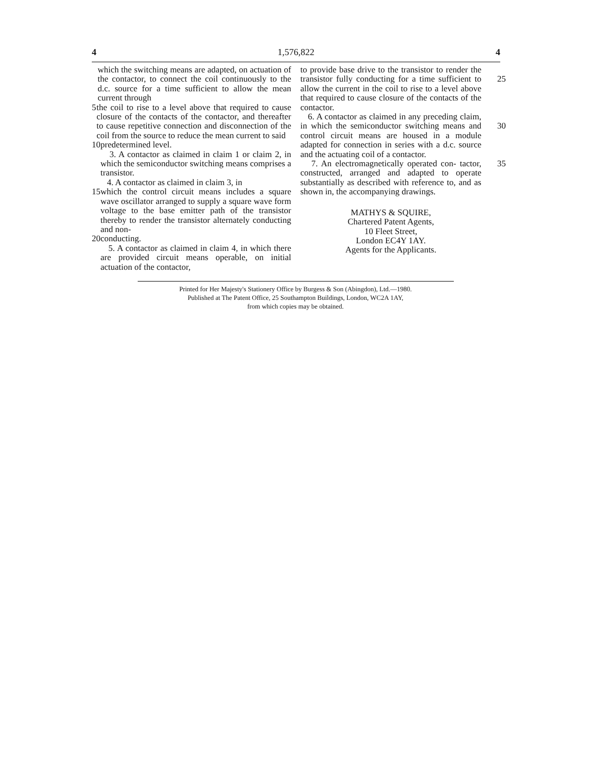4 1,576,822 4
which the switching means are adapted, on actuation of the contactor, to connect the coil continuously to the d.c. source for a time sufficient to allow the mean current through
5 the coil to rise to a level above that required to cause closure of the contacts of the contactor, and thereafter to cause repetitive connection and disconnection of the coil from the source to reduce the mean current to said
10 predetermined level.
3. A contactor as claimed in claim 1 or claim 2, in which the semiconductor switching means comprises a transistor.
4. A contactor as claimed in claim 3, in
15 which the control circuit means includes a square wave oscillator arranged to supply a square wave form voltage to the base emitter path of the transistor thereby to render the transistor alternately conducting and non-
20 conducting.
5. A contactor as claimed in claim 4, in which there are provided circuit means operable, on initial actuation of the contactor,
to provide base drive to the transistor to render the transistor fully conducting for a 25 time sufficient to allow the current in the coil to rise to a level above that required to cause closure of the contacts of the contactor.
6. A contactor as claimed in any preceding claim, in which the semiconductor 30 switching means and control circuit means are housed in a module adapted for connection in series with a d.c. source and the actuating coil of a contactor.
7. An electromagnetically operated con- 35 tactor, constructed, arranged and adapted to operate substantially as described with reference to, and as shown in, the accompanying drawings.
MATHYS & SQUIRE,
Chartered Patent Agents,
10 Fleet Street,
London EC4Y 1AY.
Agents for the Applicants.
Printed for Her Majesty's Stationery Office by Burgess & Son (Abingdon), Ltd.—1980.
Published at The Patent Office, 25 Southampton Buildings, London, WC2A 1AY,
from which copies may be obtained.